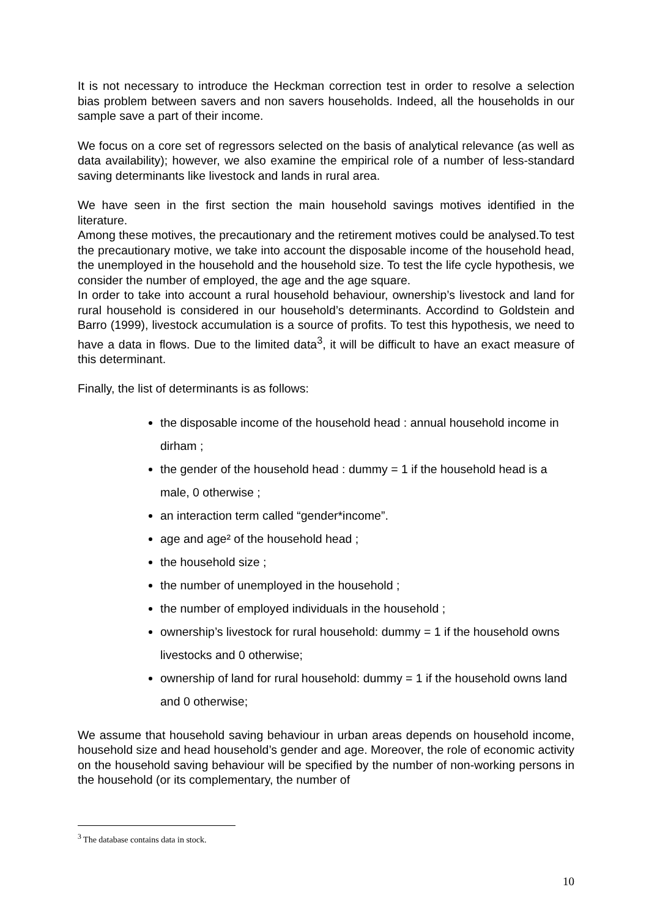It is not necessary to introduce the Heckman correction test in order to resolve a selection bias problem between savers and non savers households. Indeed, all the households in our sample save a part of their income.
We focus on a core set of regressors selected on the basis of analytical relevance (as well as data availability); however, we also examine the empirical role of a number of less-standard saving determinants like livestock and lands in rural area.
We have seen in the first section the main household savings motives identified in the literature.
Among these motives, the precautionary and the retirement motives could be analysed.To test the precautionary motive, we take into account the disposable income of the household head, the unemployed in the household and the household size. To test the life cycle hypothesis, we consider the number of employed, the age and the age square.
In order to take into account a rural household behaviour, ownership’s livestock and land for rural household is considered in our household’s determinants. Accordind to Goldstein and Barro (1999), livestock accumulation is a source of profits. To test this hypothesis, we need to have a data in flows. Due to the limited data<sup>3</sup>, it will be difficult to have an exact measure of this determinant.
Finally, the list of determinants is as follows:
the disposable income of the household head : annual household income in dirham ;
the gender of the household head : dummy = 1 if the household head is a male, 0 otherwise ;
an interaction term called “gender*income”.
age and age² of the household head ;
the household size ;
the number of unemployed in the household ;
the number of employed individuals in the household ;
ownership’s livestock for rural household: dummy = 1 if the household owns livestocks and 0 otherwise;
ownership of land for rural household: dummy = 1 if the household owns land and 0 otherwise;
We assume that household saving behaviour in urban areas depends on household income, household size and head household’s gender and age. Moreover, the role of economic activity on the household saving behaviour will be specified by the number of non-working persons in the household (or its complementary, the number of
<sup>3</sup> The database contains data in stock.
10